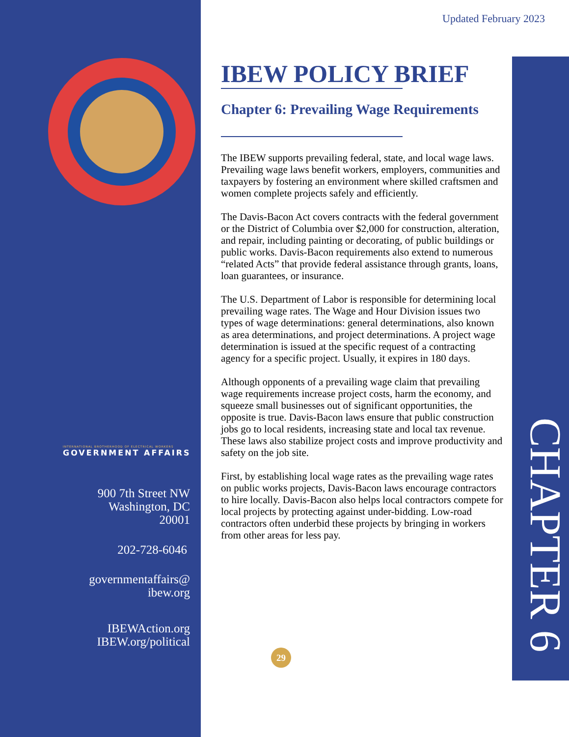INTERNATIONAL BROTHERHOOD OF ELECTRICAL WORKERS
GOVERNMENT AFFAIRS
900 7th Street NW
Washington, DC
20001
202-728-6046
governmentaffairs@
ibew.org
IBEWAction.org
IBEW.org/political
Updated February 2023
IBEW POLICY BRIEF
Chapter 6: Prevailing Wage Requirements
The IBEW supports prevailing federal, state, and local wage laws. Prevailing wage laws benefit workers, employers, communities and taxpayers by fostering an environment where skilled craftsmen and women complete projects safely and efficiently.
The Davis-Bacon Act covers contracts with the federal government or the District of Columbia over $2,000 for construction, alteration, and repair, including painting or decorating, of public buildings or public works. Davis-Bacon requirements also extend to numerous “related Acts” that provide federal assistance through grants, loans, loan guarantees, or insurance.
The U.S. Department of Labor is responsible for determining local prevailing wage rates. The Wage and Hour Division issues two types of wage determinations: general determinations, also known as area determinations, and project determinations. A project wage determination is issued at the specific request of a contracting agency for a specific project. Usually, it expires in 180 days.
Although opponents of a prevailing wage claim that prevailing wage requirements increase project costs, harm the economy, and squeeze small businesses out of significant opportunities, the opposite is true. Davis-Bacon laws ensure that public construction jobs go to local residents, increasing state and local tax revenue. These laws also stabilize project costs and improve productivity and safety on the job site.
First, by establishing local wage rates as the prevailing wage rates on public works projects, Davis-Bacon laws encourage contractors to hire locally. Davis-Bacon also helps local contractors compete for local projects by protecting against under-bidding. Low-road contractors often underbid these projects by bringing in workers from other areas for less pay.
29
CHAPTER 6